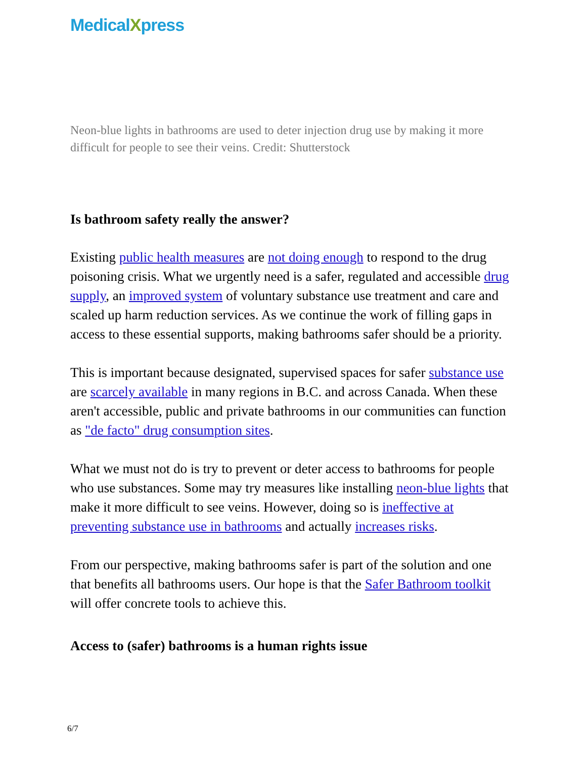MedicalXpress
Neon-blue lights in bathrooms are used to deter injection drug use by making it more difficult for people to see their veins. Credit: Shutterstock
Is bathroom safety really the answer?
Existing public health measures are not doing enough to respond to the drug poisoning crisis. What we urgently need is a safer, regulated and accessible drug supply, an improved system of voluntary substance use treatment and care and scaled up harm reduction services. As we continue the work of filling gaps in access to these essential supports, making bathrooms safer should be a priority.
This is important because designated, supervised spaces for safer substance use are scarcely available in many regions in B.C. and across Canada. When these aren't accessible, public and private bathrooms in our communities can function as "de facto" drug consumption sites.
What we must not do is try to prevent or deter access to bathrooms for people who use substances. Some may try measures like installing neon-blue lights that make it more difficult to see veins. However, doing so is ineffective at preventing substance use in bathrooms and actually increases risks.
From our perspective, making bathrooms safer is part of the solution and one that benefits all bathrooms users. Our hope is that the Safer Bathroom toolkit will offer concrete tools to achieve this.
Access to (safer) bathrooms is a human rights issue
6/7